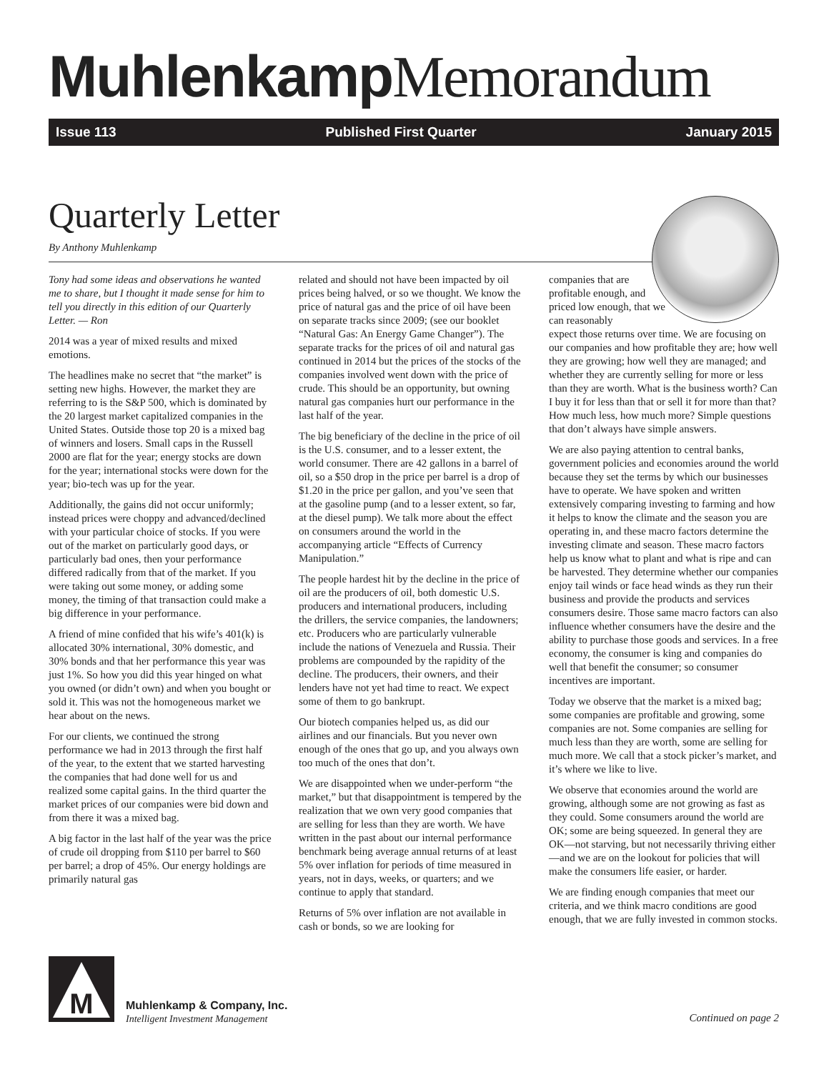Muhlenkamp Memorandum
Issue 113 Published First Quarter January 2015
Quarterly Letter
By Anthony Muhlenkamp
Tony had some ideas and observations he wanted me to share, but I thought it made sense for him to tell you directly in this edition of our Quarterly Letter. — Ron
2014 was a year of mixed results and mixed emotions.
The headlines make no secret that “the market” is setting new highs. However, the market they are referring to is the S&P 500, which is dominated by the 20 largest market capitalized companies in the United States. Outside those top 20 is a mixed bag of winners and losers. Small caps in the Russell 2000 are flat for the year; energy stocks are down for the year; international stocks were down for the year; bio-tech was up for the year.
Additionally, the gains did not occur uniformly; instead prices were choppy and advanced/declined with your particular choice of stocks. If you were out of the market on particularly good days, or particularly bad ones, then your performance differed radically from that of the market. If you were taking out some money, or adding some money, the timing of that transaction could make a big difference in your performance.
A friend of mine confided that his wife’s 401(k) is allocated 30% international, 30% domestic, and 30% bonds and that her performance this year was just 1%. So how you did this year hinged on what you owned (or didn’t own) and when you bought or sold it. This was not the homogeneous market we hear about on the news.
For our clients, we continued the strong performance we had in 2013 through the first half of the year, to the extent that we started harvesting the companies that had done well for us and realized some capital gains. In the third quarter the market prices of our companies were bid down and from there it was a mixed bag.
A big factor in the last half of the year was the price of crude oil dropping from $110 per barrel to $60 per barrel; a drop of 45%. Our energy holdings are primarily natural gas
related and should not have been impacted by oil prices being halved, or so we thought. We know the price of natural gas and the price of oil have been on separate tracks since 2009; (see our booklet “Natural Gas: An Energy Game Changer”). The separate tracks for the prices of oil and natural gas continued in 2014 but the prices of the stocks of the companies involved went down with the price of crude. This should be an opportunity, but owning natural gas companies hurt our performance in the last half of the year.
The big beneficiary of the decline in the price of oil is the U.S. consumer, and to a lesser extent, the world consumer. There are 42 gallons in a barrel of oil, so a $50 drop in the price per barrel is a drop of $1.20 in the price per gallon, and you’ve seen that at the gasoline pump (and to a lesser extent, so far, at the diesel pump). We talk more about the effect on consumers around the world in the accompanying article “Effects of Currency Manipulation.”
The people hardest hit by the decline in the price of oil are the producers of oil, both domestic U.S. producers and international producers, including the drillers, the service companies, the landowners; etc. Producers who are particularly vulnerable include the nations of Venezuela and Russia. Their problems are compounded by the rapidity of the decline. The producers, their owners, and their lenders have not yet had time to react. We expect some of them to go bankrupt.
Our biotech companies helped us, as did our airlines and our financials. But you never own enough of the ones that go up, and you always own too much of the ones that don’t.
We are disappointed when we under-perform “the market,” but that disappointment is tempered by the realization that we own very good companies that are selling for less than they are worth. We have written in the past about our internal performance benchmark being average annual returns of at least 5% over inflation for periods of time measured in years, not in days, weeks, or quarters; and we continue to apply that standard.
Returns of 5% over inflation are not available in cash or bonds, so we are looking for
companies that are profitable enough, and priced low enough, that we can reasonably
expect those returns over time. We are focusing on our companies and how profitable they are; how well they are growing; how well they are managed; and whether they are currently selling for more or less than they are worth. What is the business worth? Can I buy it for less than that or sell it for more than that? How much less, how much more? Simple questions that don’t always have simple answers.
We are also paying attention to central banks, government policies and economies around the world because they set the terms by which our businesses have to operate. We have spoken and written extensively comparing investing to farming and how it helps to know the climate and the season you are operating in, and these macro factors determine the investing climate and season. These macro factors help us know what to plant and what is ripe and can be harvested. They determine whether our companies enjoy tail winds or face head winds as they run their business and provide the products and services consumers desire. Those same macro factors can also influence whether consumers have the desire and the ability to purchase those goods and services. In a free economy, the consumer is king and companies do well that benefit the consumer; so consumer incentives are important.
Today we observe that the market is a mixed bag; some companies are profitable and growing, some companies are not. Some companies are selling for much less than they are worth, some are selling for much more. We call that a stock picker’s market, and it’s where we like to live.
We observe that economies around the world are growing, although some are not growing as fast as they could. Some consumers around the world are OK; some are being squeezed. In general they are OK—not starving, but not necessarily thriving either—and we are on the lookout for policies that will make the consumers life easier, or harder.
We are finding enough companies that meet our criteria, and we think macro conditions are good enough, that we are fully invested in common stocks.
M
Muhlenkamp & Company, Inc.
Intelligent Investment Management
Continued on page 2